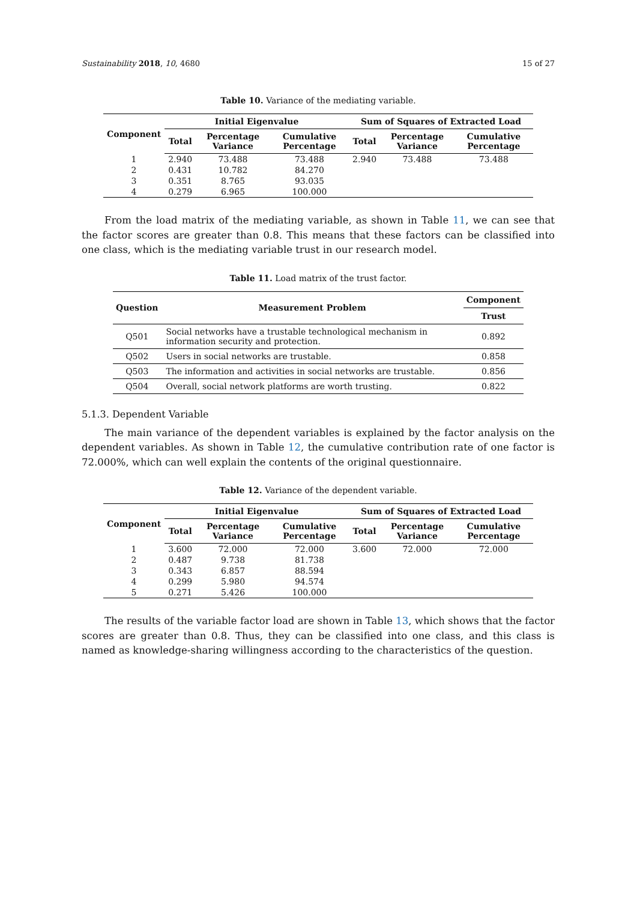Sustainability 2018, 10, 4680 15 of 27
Table 10. Variance of the mediating variable.
| Component | Initial Eigenvalue | | | Sum of Squares of Extracted Load | | |
| --- | --- | --- | --- | --- | --- | --- |
| | Total | Percentage Variance | Cumulative Percentage | Total | Percentage Variance | Cumulative Percentage |
| 1 | 2.940 | 73.488 | 73.488 | 2.940 | 73.488 | 73.488 |
| 2 | 0.431 | 10.782 | 84.270 | | | |
| 3 | 0.351 | 8.765 | 93.035 | | | |
| 4 | 0.279 | 6.965 | 100.000 | | | |
From the load matrix of the mediating variable, as shown in Table 11, we can see that the factor scores are greater than 0.8. This means that these factors can be classified into one class, which is the mediating variable trust in our research model.
Table 11. Load matrix of the trust factor.
| Question | Measurement Problem | Component |
| --- | --- | --- |
| | | Trust |
| Q501 | Social networks have a trustable technological mechanism in information security and protection. | 0.892 |
| Q502 | Users in social networks are trustable. | 0.858 |
| Q503 | The information and activities in social networks are trustable. | 0.856 |
| Q504 | Overall, social network platforms are worth trusting. | 0.822 |
5.1.3. Dependent Variable
The main variance of the dependent variables is explained by the factor analysis on the dependent variables. As shown in Table 12, the cumulative contribution rate of one factor is 72.000%, which can well explain the contents of the original questionnaire.
Table 12. Variance of the dependent variable.
| Component | Initial Eigenvalue | | | Sum of Squares of Extracted Load | | |
| --- | --- | --- | --- | --- | --- | --- |
| | Total | Percentage Variance | Cumulative Percentage | Total | Percentage Variance | Cumulative Percentage |
| 1 | 3.600 | 72.000 | 72.000 | 3.600 | 72.000 | 72.000 |
| 2 | 0.487 | 9.738 | 81.738 | | | |
| 3 | 0.343 | 6.857 | 88.594 | | | |
| 4 | 0.299 | 5.980 | 94.574 | | | |
| 5 | 0.271 | 5.426 | 100.000 | | | |
The results of the variable factor load are shown in Table 13, which shows that the factor scores are greater than 0.8. Thus, they can be classified into one class, and this class is named as knowledge-sharing willingness according to the characteristics of the question.